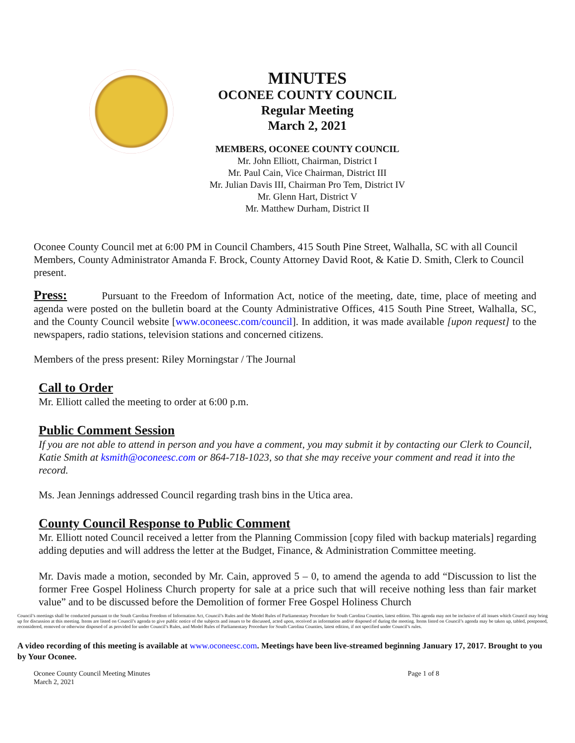MINUTES
OCONEE COUNTY COUNCIL
Regular Meeting
March 2, 2021
MEMBERS, OCONEE COUNTY COUNCIL
Mr. John Elliott, Chairman, District I
Mr. Paul Cain, Vice Chairman, District III
Mr. Julian Davis III, Chairman Pro Tem, District IV
Mr. Glenn Hart, District V
Mr. Matthew Durham, District II
Oconee County Council met at 6:00 PM in Council Chambers, 415 South Pine Street, Walhalla, SC with all Council Members, County Administrator Amanda F. Brock, County Attorney David Root, & Katie D. Smith, Clerk to Council present.
Press: Pursuant to the Freedom of Information Act, notice of the meeting, date, time, place of meeting and agenda were posted on the bulletin board at the County Administrative Offices, 415 South Pine Street, Walhalla, SC, and the County Council website [www.oconeesc.com/council]. In addition, it was made available [upon request] to the newspapers, radio stations, television stations and concerned citizens.
Members of the press present: Riley Morningstar / The Journal
Call to Order
Mr. Elliott called the meeting to order at 6:00 p.m.
Public Comment Session
If you are not able to attend in person and you have a comment, you may submit it by contacting our Clerk to Council, Katie Smith at ksmith@oconeesc.com or 864-718-1023, so that she may receive your comment and read it into the record.
Ms. Jean Jennings addressed Council regarding trash bins in the Utica area.
County Council Response to Public Comment
Mr. Elliott noted Council received a letter from the Planning Commission [copy filed with backup materials] regarding adding deputies and will address the letter at the Budget, Finance, & Administration Committee meeting.
Mr. Davis made a motion, seconded by Mr. Cain, approved 5 – 0, to amend the agenda to add “Discussion to list the former Free Gospel Holiness Church property for sale at a price such that will receive nothing less than fair market value” and to be discussed before the Demolition of former Free Gospel Holiness Church
Council’s meetings shall be conducted pursuant to the South Carolina Freedom of Information Act, Council’s Rules and the Model Rules of Parliamentary Procedure for South Carolina Counties, latest edition. This agenda may not be inclusive of all issues which Council may bring up for discussion at this meeting. Items are listed on Council’s agenda to give public notice of the subjects and issues to be discussed, acted upon, received as information and/or disposed of during the meeting. Items listed on Council’s agenda may be taken up, tabled, postponed, reconsidered, removed or otherwise disposed of as provided for under Council’s Rules, and Model Rules of Parliamentary Procedure for South Carolina Counties, latest edition, if not specified under Council’s rules.
A video recording of this meeting is available at www.oconeesc.com. Meetings have been live-streamed beginning January 17, 2017. Brought to you by Your Oconee.
Oconee County Council Meeting Minutes
March 2, 2021
Page 1 of 8